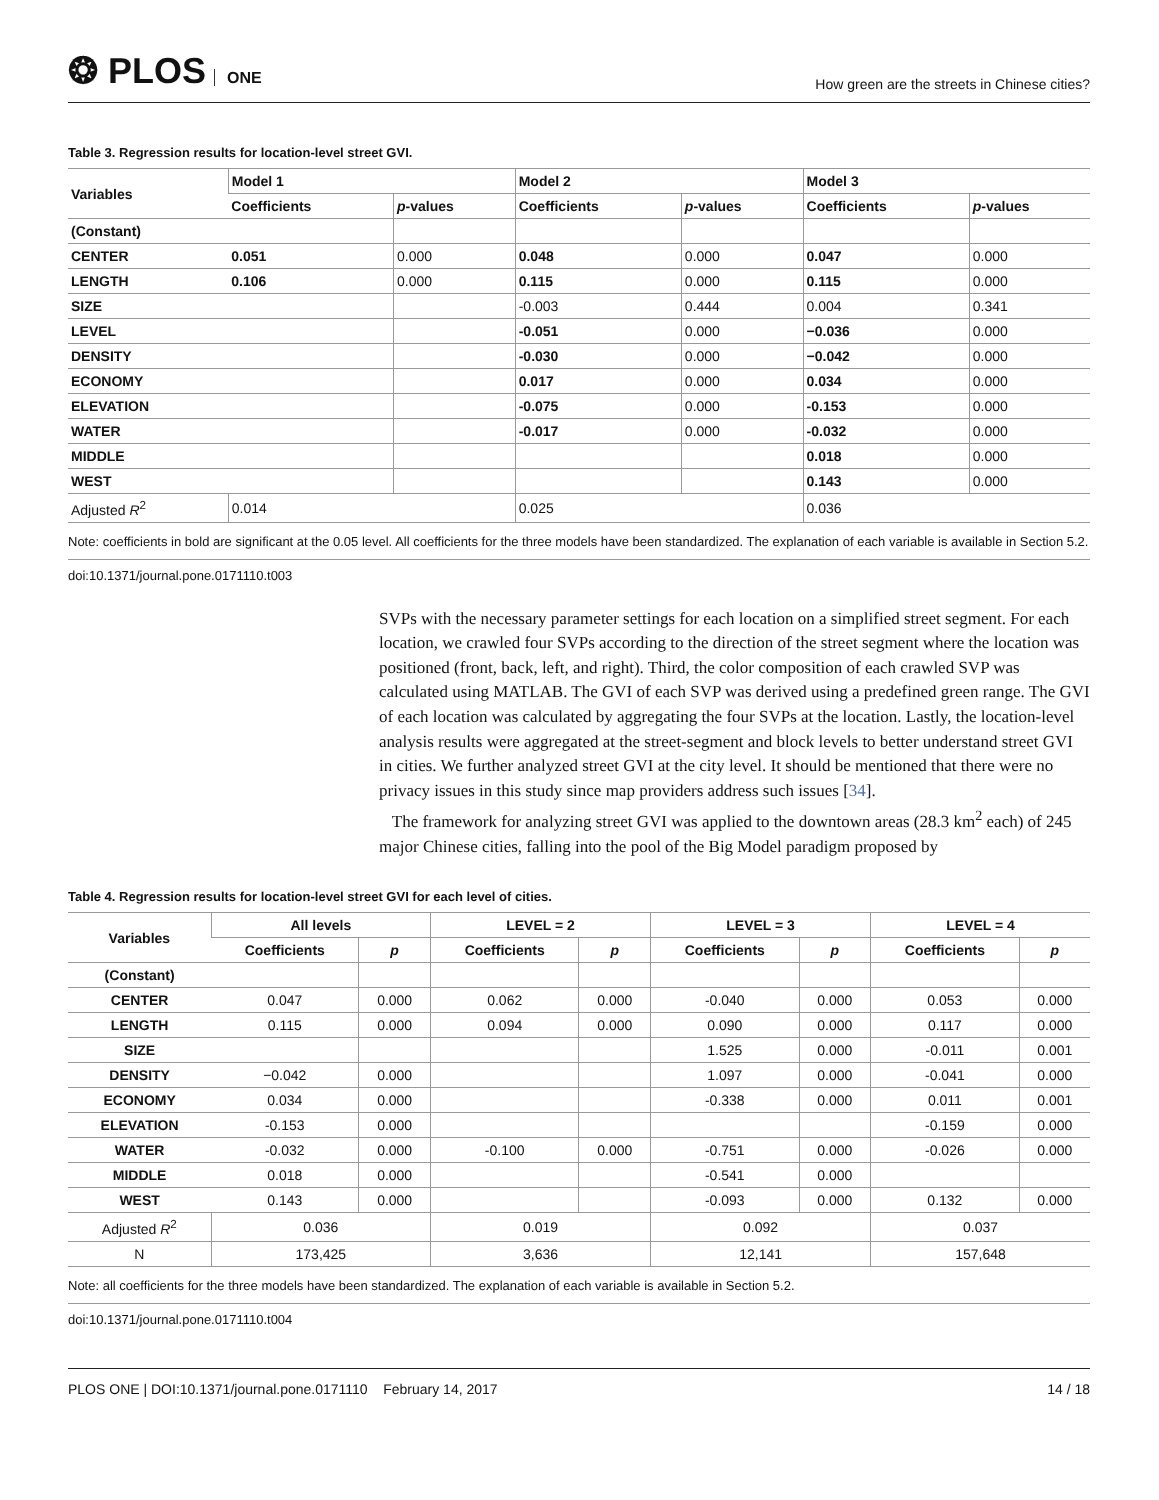❂ PLOS ONE
How green are the streets in Chinese cities?
Table 3. Regression results for location-level street GVI.
| Variables | Model 1 | | Model 2 | | Model 3 | |
| --- | --- | --- | --- | --- | --- | --- |
| | Coefficients | p -values | Coefficients | p -values | Coefficients | p -values |
| (Constant) | | | | | | |
| CENTER | 0.051 | 0.000 | 0.048 | 0.000 | 0.047 | 0.000 |
| LENGTH | 0.106 | 0.000 | 0.115 | 0.000 | 0.115 | 0.000 |
| SIZE | | | -0.003 | 0.444 | 0.004 | 0.341 |
| LEVEL | | | -0.051 | 0.000 | −0.036 | 0.000 |
| DENSITY | | | -0.030 | 0.000 | −0.042 | 0.000 |
| ECONOMY | | | 0.017 | 0.000 | 0.034 | 0.000 |
| ELEVATION | | | -0.075 | 0.000 | -0.153 | 0.000 |
| WATER | | | -0.017 | 0.000 | -0.032 | 0.000 |
| MIDDLE | | | | | 0.018 | 0.000 |
| WEST | | | | | 0.143 | 0.000 |
| Adjusted R<sup>2</sup> | 0.014 | | 0.025 | | 0.036 | |
Note: coefficients in bold are significant at the 0.05 level. All coefficients for the three models have been standardized. The explanation of each variable is available in Section 5.2.
doi:10.1371/journal.pone.0171110.t003
SVPs with the necessary parameter settings for each location on a simplified street segment. For each location, we crawled four SVPs according to the direction of the street segment where the location was positioned (front, back, left, and right). Third, the color composition of each crawled SVP was calculated using MATLAB. The GVI of each SVP was derived using a predefined green range. The GVI of each location was calculated by aggregating the four SVPs at the location. Lastly, the location-level analysis results were aggregated at the street-segment and block levels to better understand street GVI in cities. We further analyzed street GVI at the city level. It should be mentioned that there were no privacy issues in this study since map providers address such issues [34].
The framework for analyzing street GVI was applied to the downtown areas (28.3 km<sup>2</sup> each) of 245 major Chinese cities, falling into the pool of the Big Model paradigm proposed by
Table 4. Regression results for location-level street GVI for each level of cities.
| Variables | All levels | | LEVEL = 2 | | LEVEL = 3 | | LEVEL = 4 | |
| --- | --- | --- | --- | --- | --- | --- | --- | --- |
| | Coefficients | p | Coefficients | p | Coefficients | p | Coefficients | p |
| (Constant) | | | | | | | | |
| CENTER | 0.047 | 0.000 | 0.062 | 0.000 | -0.040 | 0.000 | 0.053 | 0.000 |
| LENGTH | 0.115 | 0.000 | 0.094 | 0.000 | 0.090 | 0.000 | 0.117 | 0.000 |
| SIZE | | | | | 1.525 | 0.000 | -0.011 | 0.001 |
| DENSITY | −0.042 | 0.000 | | | 1.097 | 0.000 | -0.041 | 0.000 |
| ECONOMY | 0.034 | 0.000 | | | -0.338 | 0.000 | 0.011 | 0.001 |
| ELEVATION | -0.153 | 0.000 | | | | | -0.159 | 0.000 |
| WATER | -0.032 | 0.000 | -0.100 | 0.000 | -0.751 | 0.000 | -0.026 | 0.000 |
| MIDDLE | 0.018 | 0.000 | | | -0.541 | 0.000 | | |
| WEST | 0.143 | 0.000 | | | -0.093 | 0.000 | 0.132 | 0.000 |
| Adjusted R<sup>2</sup> | 0.036 | | 0.019 | | 0.092 | | 0.037 | |
| N | 173,425 | | 3,636 | | 12,141 | | 157,648 | |
Note: all coefficients for the three models have been standardized. The explanation of each variable is available in Section 5.2.
doi:10.1371/journal.pone.0171110.t004
PLOS ONE | DOI:10.1371/journal.pone.0171110 February 14, 2017
14 / 18